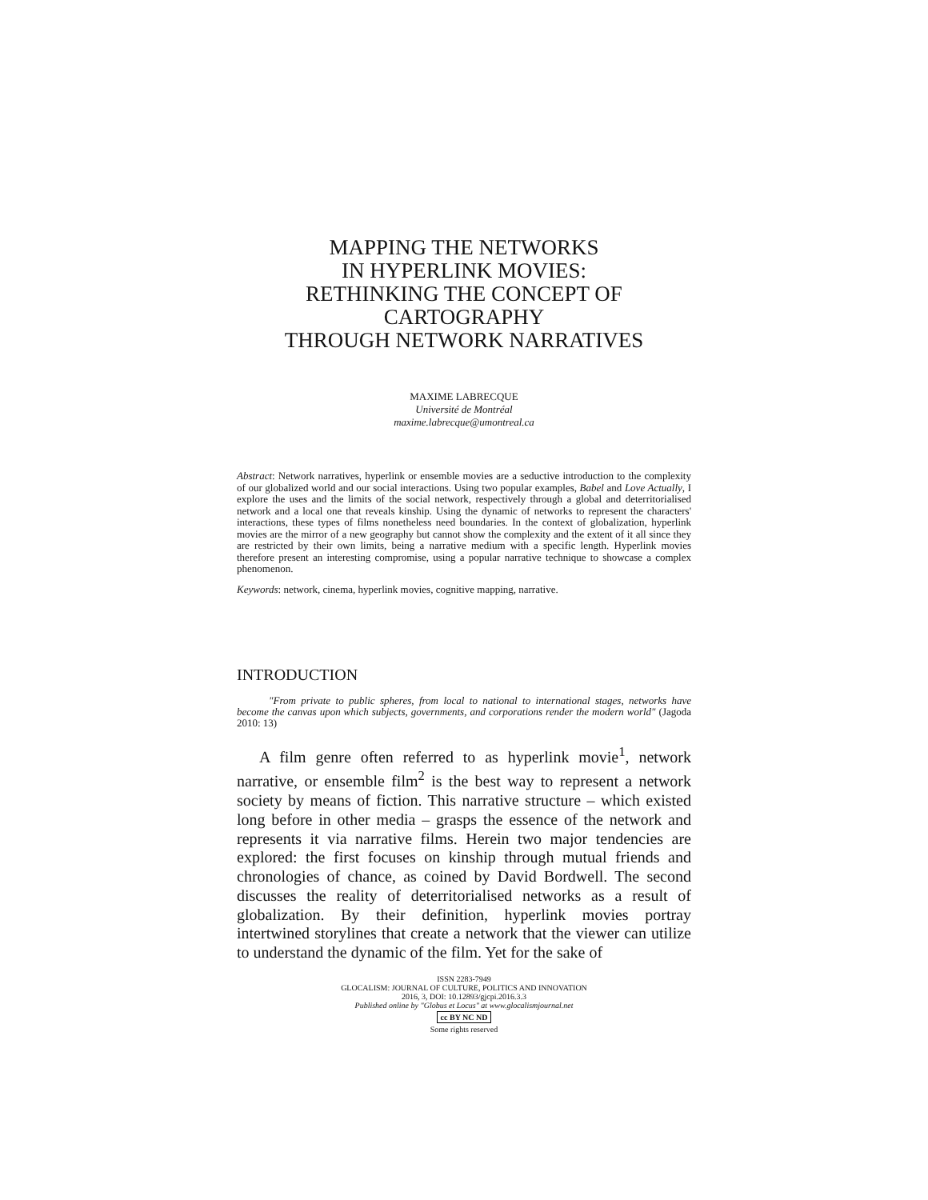MAPPING THE NETWORKS
IN HYPERLINK MOVIES:
RETHINKING THE CONCEPT OF
CARTOGRAPHY
THROUGH NETWORK NARRATIVES
MAXIME LABRECQUE
Université de Montréal
maxime.labrecque@umontreal.ca
Abstract: Network narratives, hyperlink or ensemble movies are a seductive introduction to the complexity of our globalized world and our social interactions. Using two popular examples, Babel and Love Actually, I explore the uses and the limits of the social network, respectively through a global and deterritorialised network and a local one that reveals kinship. Using the dynamic of networks to represent the characters' interactions, these types of films nonetheless need boundaries. In the context of globalization, hyperlink movies are the mirror of a new geography but cannot show the complexity and the extent of it all since they are restricted by their own limits, being a narrative medium with a specific length. Hyperlink movies therefore present an interesting compromise, using a popular narrative technique to showcase a complex phenomenon.
Keywords: network, cinema, hyperlink movies, cognitive mapping, narrative.
INTRODUCTION
"From private to public spheres, from local to national to international stages, networks have become the canvas upon which subjects, governments, and corporations render the modern world" (Jagoda 2010: 13)
A film genre often referred to as hyperlink movie<sup>1</sup>, network narrative, or ensemble film<sup>2</sup> is the best way to represent a network society by means of fiction. This narrative structure – which existed long before in other media – grasps the essence of the network and represents it via narrative films. Herein two major tendencies are explored: the first focuses on kinship through mutual friends and chronologies of chance, as coined by David Bordwell. The second discusses the reality of deterritorialised networks as a result of globalization. By their definition, hyperlink movies portray intertwined storylines that create a network that the viewer can utilize to understand the dynamic of the film. Yet for the sake of
ISSN 2283-7949
GLOCALISM: JOURNAL OF CULTURE, POLITICS AND INNOVATION
2016, 3, DOI: 10.12893/gjcpi.2016.3.3
Published online by "Globus et Locus" at www.glocalismjournal.net
cc BY NC ND
Some rights reserved